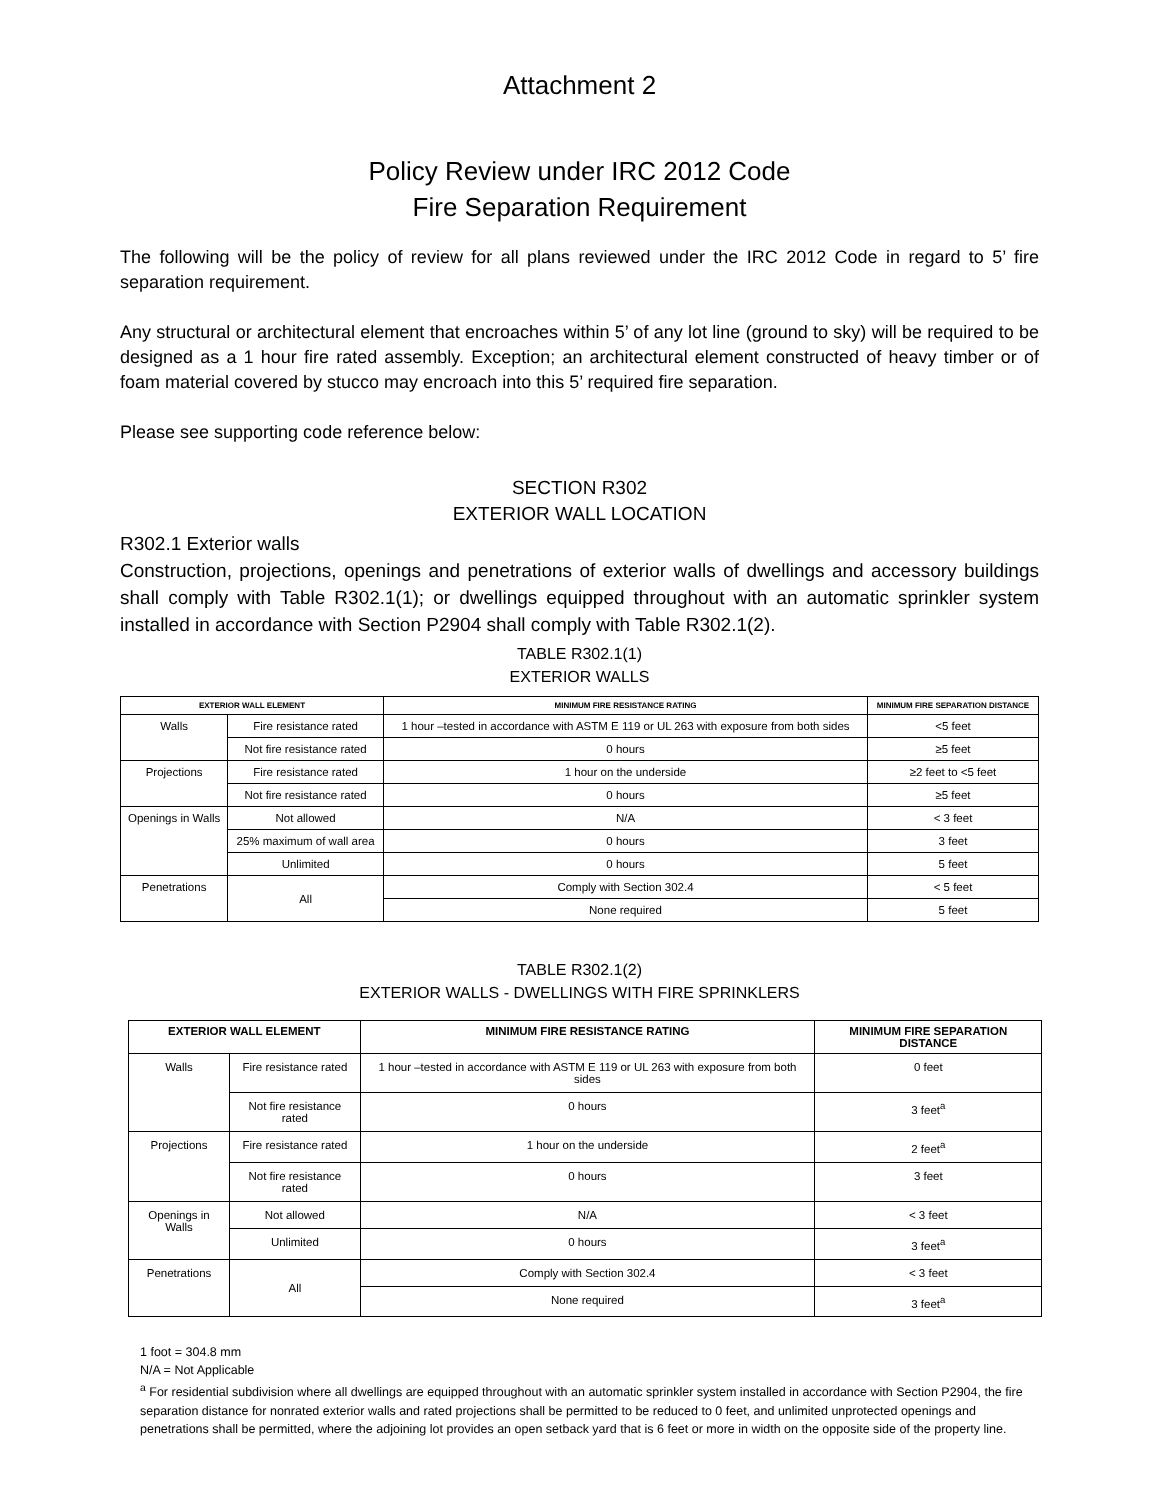Attachment 2
Policy Review under IRC 2012 Code
Fire Separation Requirement
The following will be the policy of review for all plans reviewed under the IRC 2012 Code in regard to 5’ fire separation requirement.
Any structural or architectural element that encroaches within 5’ of any lot line (ground to sky) will be required to be designed as a 1 hour fire rated assembly. Exception; an architectural element constructed of heavy timber or of foam material covered by stucco may encroach into this 5’ required fire separation.
Please see supporting code reference below:
SECTION R302
EXTERIOR WALL LOCATION
R302.1 Exterior walls
Construction, projections, openings and penetrations of exterior walls of dwellings and accessory buildings shall comply with Table R302.1(1); or dwellings equipped throughout with an automatic sprinkler system installed in accordance with Section P2904 shall comply with Table R302.1(2).
TABLE R302.1(1)
EXTERIOR WALLS
| EXTERIOR WALL ELEMENT | | MINIMUM FIRE RESISTANCE RATING | MINIMUM FIRE SEPARATION DISTANCE |
| --- | --- | --- | --- |
| Walls | Fire resistance rated | 1 hour –tested in accordance with ASTM E 119 or UL 263 with exposure from both sides | <5 feet |
| | Not fire resistance rated | 0 hours | ≥5 feet |
| Projections | Fire resistance rated | 1 hour on the underside | ≥2 feet to <5 feet |
| | Not fire resistance rated | 0 hours | ≥5 feet |
| Openings in Walls | Not allowed | N/A | < 3 feet |
| | 25% maximum of wall area | 0 hours | 3 feet |
| | Unlimited | 0 hours | 5 feet |
| Penetrations | All | Comply with Section 302.4 | < 5 feet |
| | | None required | 5 feet |
TABLE R302.1(2)
EXTERIOR WALLS - DWELLINGS WITH FIRE SPRINKLERS
| EXTERIOR WALL ELEMENT | | MINIMUM FIRE RESISTANCE RATING | MINIMUM FIRE SEPARATION DISTANCE |
| --- | --- | --- | --- |
| Walls | Fire resistance rated | 1 hour –tested in accordance with ASTM E 119 or UL 263 with exposure from both sides | 0 feet |
| | Not fire resistance rated | 0 hours | 3 feet<sup>a</sup> |
| Projections | Fire resistance rated | 1 hour on the underside | 2 feet<sup>a</sup> |
| | Not fire resistance rated | 0 hours | 3 feet |
| Openings in Walls | Not allowed | N/A | < 3 feet |
| | Unlimited | 0 hours | 3 feet<sup>a</sup> |
| Penetrations | All | Comply with Section 302.4 | < 3 feet |
| | | None required | 3 feet<sup>a</sup> |
1 foot = 304.8 mm
N/A = Not Applicable
<sup>a</sup> For residential subdivision where all dwellings are equipped throughout with an automatic sprinkler system installed in accordance with Section P2904, the fire separation distance for nonrated exterior walls and rated projections shall be permitted to be reduced to 0 feet, and unlimited unprotected openings and penetrations shall be permitted, where the adjoining lot provides an open setback yard that is 6 feet or more in width on the opposite side of the property line.